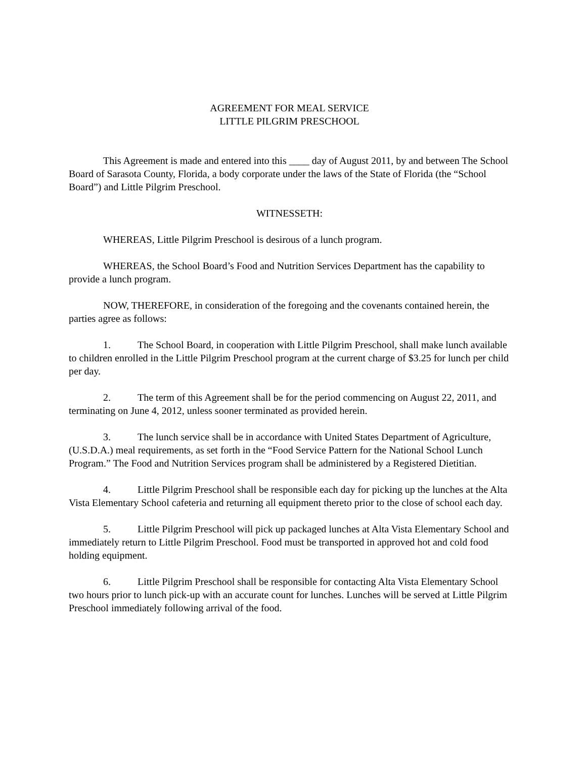AGREEMENT FOR MEAL SERVICE
LITTLE PILGRIM PRESCHOOL
This Agreement is made and entered into this ____ day of August 2011, by and between The School Board of Sarasota County, Florida, a body corporate under the laws of the State of Florida (the “School Board”) and Little Pilgrim Preschool.
WITNESSETH:
WHEREAS, Little Pilgrim Preschool is desirous of a lunch program.
WHEREAS, the School Board’s Food and Nutrition Services Department has the capability to provide a lunch program.
NOW, THEREFORE, in consideration of the foregoing and the covenants contained herein, the parties agree as follows:
1. The School Board, in cooperation with Little Pilgrim Preschool, shall make lunch available to children enrolled in the Little Pilgrim Preschool program at the current charge of $3.25 for lunch per child per day.
2. The term of this Agreement shall be for the period commencing on August 22, 2011, and terminating on June 4, 2012, unless sooner terminated as provided herein.
3. The lunch service shall be in accordance with United States Department of Agriculture, (U.S.D.A.) meal requirements, as set forth in the “Food Service Pattern for the National School Lunch Program.” The Food and Nutrition Services program shall be administered by a Registered Dietitian.
4. Little Pilgrim Preschool shall be responsible each day for picking up the lunches at the Alta Vista Elementary School cafeteria and returning all equipment thereto prior to the close of school each day.
5. Little Pilgrim Preschool will pick up packaged lunches at Alta Vista Elementary School and immediately return to Little Pilgrim Preschool. Food must be transported in approved hot and cold food holding equipment.
6. Little Pilgrim Preschool shall be responsible for contacting Alta Vista Elementary School two hours prior to lunch pick-up with an accurate count for lunches. Lunches will be served at Little Pilgrim Preschool immediately following arrival of the food.